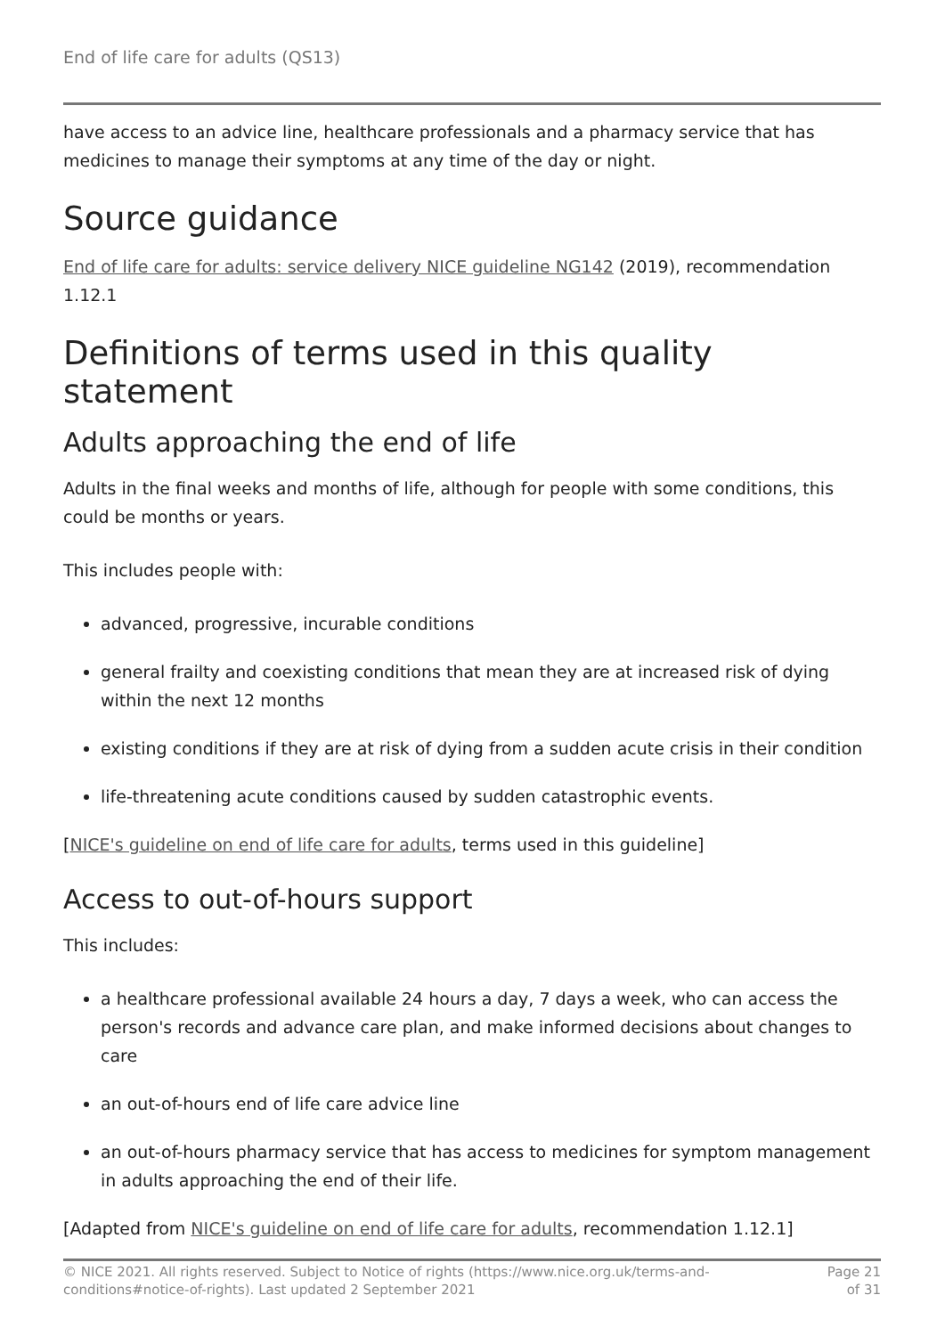End of life care for adults (QS13)
have access to an advice line, healthcare professionals and a pharmacy service that has medicines to manage their symptoms at any time of the day or night.
Source guidance
End of life care for adults: service delivery NICE guideline NG142 (2019), recommendation 1.12.1
Definitions of terms used in this quality statement
Adults approaching the end of life
Adults in the final weeks and months of life, although for people with some conditions, this could be months or years.
This includes people with:
advanced, progressive, incurable conditions
general frailty and coexisting conditions that mean they are at increased risk of dying within the next 12 months
existing conditions if they are at risk of dying from a sudden acute crisis in their condition
life-threatening acute conditions caused by sudden catastrophic events.
[NICE's guideline on end of life care for adults, terms used in this guideline]
Access to out-of-hours support
This includes:
a healthcare professional available 24 hours a day, 7 days a week, who can access the person's records and advance care plan, and make informed decisions about changes to care
an out-of-hours end of life care advice line
an out-of-hours pharmacy service that has access to medicines for symptom management in adults approaching the end of their life.
[Adapted from NICE's guideline on end of life care for adults, recommendation 1.12.1]
© NICE 2021. All rights reserved. Subject to Notice of rights (https://www.nice.org.uk/terms-and-
conditions#notice-of-rights). Last updated 2 September 2021
Page 21
of 31